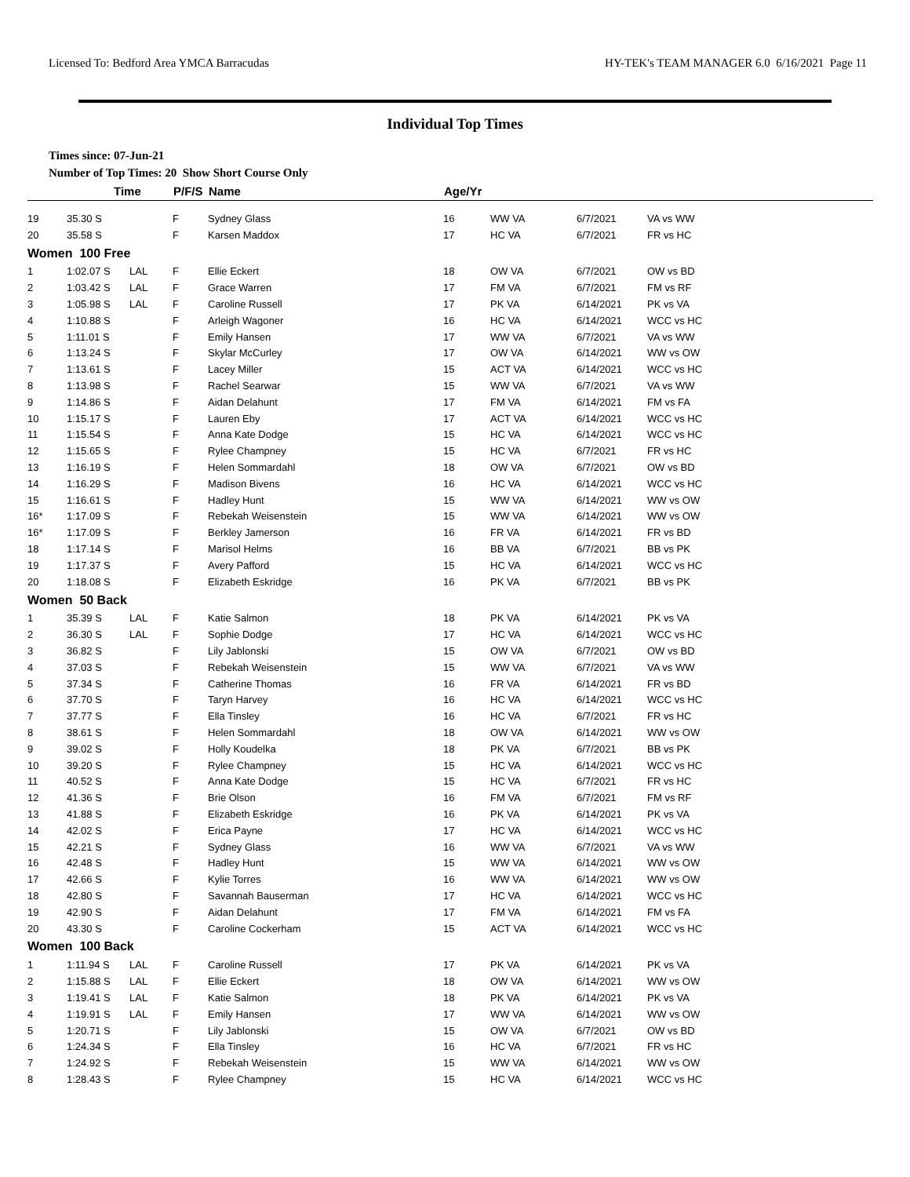Licensed To: Bedford Area YMCA Barracudas HY-TEK's TEAM MANAGER 6.0 6/16/2021 Page 11
Individual Top Times
Times since: 07-Jun-21
Number of Top Times: 20 Show Short Course Only
| | Time | | P/F/S | Name | Age/Yr | | | |
| --- | --- | --- | --- | --- | --- | --- | --- | --- |
| 19 | 35.30 S | | F | Sydney Glass | 16 | WW VA | 6/7/2021 | VA vs WW |
| 20 | 35.58 S | | F | Karsen Maddox | 17 | HC VA | 6/7/2021 | FR vs HC |
| Women 100 Free | | | | | | | | |
| 1 | 1:02.07 S | LAL | F | Ellie Eckert | 18 | OW VA | 6/7/2021 | OW vs BD |
| 2 | 1:03.42 S | LAL | F | Grace Warren | 17 | FM VA | 6/7/2021 | FM vs RF |
| 3 | 1:05.98 S | LAL | F | Caroline Russell | 17 | PK VA | 6/14/2021 | PK vs VA |
| 4 | 1:10.88 S | | F | Arleigh Wagoner | 16 | HC VA | 6/14/2021 | WCC vs HC |
| 5 | 1:11.01 S | | F | Emily Hansen | 17 | WW VA | 6/7/2021 | VA vs WW |
| 6 | 1:13.24 S | | F | Skylar McCurley | 17 | OW VA | 6/14/2021 | WW vs OW |
| 7 | 1:13.61 S | | F | Lacey Miller | 15 | ACT VA | 6/14/2021 | WCC vs HC |
| 8 | 1:13.98 S | | F | Rachel Searwar | 15 | WW VA | 6/7/2021 | VA vs WW |
| 9 | 1:14.86 S | | F | Aidan Delahunt | 17 | FM VA | 6/14/2021 | FM vs FA |
| 10 | 1:15.17 S | | F | Lauren Eby | 17 | ACT VA | 6/14/2021 | WCC vs HC |
| 11 | 1:15.54 S | | F | Anna Kate Dodge | 15 | HC VA | 6/14/2021 | WCC vs HC |
| 12 | 1:15.65 S | | F | Rylee Champney | 15 | HC VA | 6/7/2021 | FR vs HC |
| 13 | 1:16.19 S | | F | Helen Sommardahl | 18 | OW VA | 6/7/2021 | OW vs BD |
| 14 | 1:16.29 S | | F | Madison Bivens | 16 | HC VA | 6/14/2021 | WCC vs HC |
| 15 | 1:16.61 S | | F | Hadley Hunt | 15 | WW VA | 6/14/2021 | WW vs OW |
| 16* | 1:17.09 S | | F | Rebekah Weisenstein | 15 | WW VA | 6/14/2021 | WW vs OW |
| 16* | 1:17.09 S | | F | Berkley Jamerson | 16 | FR VA | 6/14/2021 | FR vs BD |
| 18 | 1:17.14 S | | F | Marisol Helms | 16 | BB VA | 6/7/2021 | BB vs PK |
| 19 | 1:17.37 S | | F | Avery Pafford | 15 | HC VA | 6/14/2021 | WCC vs HC |
| 20 | 1:18.08 S | | F | Elizabeth Eskridge | 16 | PK VA | 6/7/2021 | BB vs PK |
| Women 50 Back | | | | | | | | |
| 1 | 35.39 S | LAL | F | Katie Salmon | 18 | PK VA | 6/14/2021 | PK vs VA |
| 2 | 36.30 S | LAL | F | Sophie Dodge | 17 | HC VA | 6/14/2021 | WCC vs HC |
| 3 | 36.82 S | | F | Lily Jablonski | 15 | OW VA | 6/7/2021 | OW vs BD |
| 4 | 37.03 S | | F | Rebekah Weisenstein | 15 | WW VA | 6/7/2021 | VA vs WW |
| 5 | 37.34 S | | F | Catherine Thomas | 16 | FR VA | 6/14/2021 | FR vs BD |
| 6 | 37.70 S | | F | Taryn Harvey | 16 | HC VA | 6/14/2021 | WCC vs HC |
| 7 | 37.77 S | | F | Ella Tinsley | 16 | HC VA | 6/7/2021 | FR vs HC |
| 8 | 38.61 S | | F | Helen Sommardahl | 18 | OW VA | 6/14/2021 | WW vs OW |
| 9 | 39.02 S | | F | Holly Koudelka | 18 | PK VA | 6/7/2021 | BB vs PK |
| 10 | 39.20 S | | F | Rylee Champney | 15 | HC VA | 6/14/2021 | WCC vs HC |
| 11 | 40.52 S | | F | Anna Kate Dodge | 15 | HC VA | 6/7/2021 | FR vs HC |
| 12 | 41.36 S | | F | Brie Olson | 16 | FM VA | 6/7/2021 | FM vs RF |
| 13 | 41.88 S | | F | Elizabeth Eskridge | 16 | PK VA | 6/14/2021 | PK vs VA |
| 14 | 42.02 S | | F | Erica Payne | 17 | HC VA | 6/14/2021 | WCC vs HC |
| 15 | 42.21 S | | F | Sydney Glass | 16 | WW VA | 6/7/2021 | VA vs WW |
| 16 | 42.48 S | | F | Hadley Hunt | 15 | WW VA | 6/14/2021 | WW vs OW |
| 17 | 42.66 S | | F | Kylie Torres | 16 | WW VA | 6/14/2021 | WW vs OW |
| 18 | 42.80 S | | F | Savannah Bauserman | 17 | HC VA | 6/14/2021 | WCC vs HC |
| 19 | 42.90 S | | F | Aidan Delahunt | 17 | FM VA | 6/14/2021 | FM vs FA |
| 20 | 43.30 S | | F | Caroline Cockerham | 15 | ACT VA | 6/14/2021 | WCC vs HC |
| Women 100 Back | | | | | | | | |
| 1 | 1:11.94 S | LAL | F | Caroline Russell | 17 | PK VA | 6/14/2021 | PK vs VA |
| 2 | 1:15.88 S | LAL | F | Ellie Eckert | 18 | OW VA | 6/14/2021 | WW vs OW |
| 3 | 1:19.41 S | LAL | F | Katie Salmon | 18 | PK VA | 6/14/2021 | PK vs VA |
| 4 | 1:19.91 S | LAL | F | Emily Hansen | 17 | WW VA | 6/14/2021 | WW vs OW |
| 5 | 1:20.71 S | | F | Lily Jablonski | 15 | OW VA | 6/7/2021 | OW vs BD |
| 6 | 1:24.34 S | | F | Ella Tinsley | 16 | HC VA | 6/7/2021 | FR vs HC |
| 7 | 1:24.92 S | | F | Rebekah Weisenstein | 15 | WW VA | 6/14/2021 | WW vs OW |
| 8 | 1:28.43 S | | F | Rylee Champney | 15 | HC VA | 6/14/2021 | WCC vs HC |